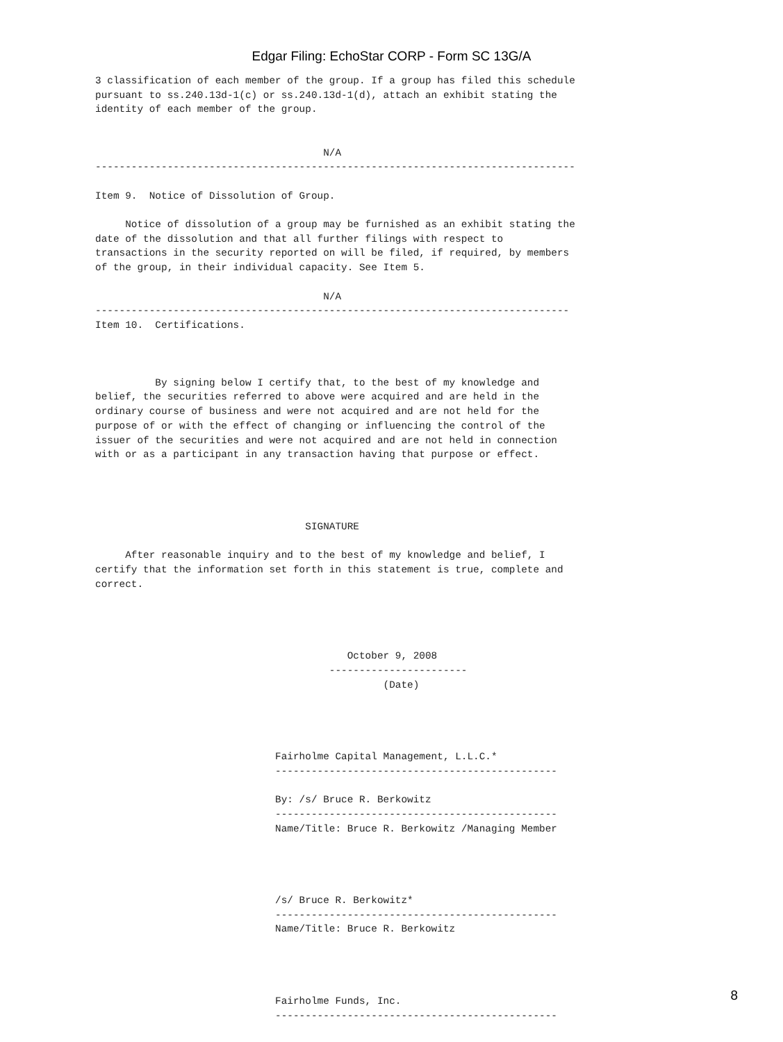Edgar Filing: EchoStar CORP - Form SC 13G/A
3 classification of each member of the group. If a group has filed this schedule
pursuant to ss.240.13d-1(c) or ss.240.13d-1(d), attach an exhibit stating the
identity of each member of the group.


                                      N/A
--------------------------------------------------------------------------------

Item 9.  Notice of Dissolution of Group.

     Notice of dissolution of a group may be furnished as an exhibit stating the
date of the dissolution and that all further filings with respect to
transactions in the security reported on will be filed, if required, by members
of the group, in their individual capacity. See Item 5.

                                      N/A
-------------------------------------------------------------------------------
Item 10.  Certifications.



          By signing below I certify that, to the best of my knowledge and
belief, the securities referred to above were acquired and are held in the
ordinary course of business and were not acquired and are not held for the
purpose of or with the effect of changing or influencing the control of the
issuer of the securities and were not acquired and are not held in connection
with or as a participant in any transaction having that purpose or effect.




                                   SIGNATURE

     After reasonable inquiry and to the best of my knowledge and belief, I
certify that the information set forth in this statement is true, complete and
correct.




                                          October 9, 2008
                                       -----------------------
                                                (Date)




                              Fairholme Capital Management, L.L.C.*
                              -----------------------------------------------

                              By: /s/ Bruce R. Berkowitz
                              -----------------------------------------------
                              Name/Title: Bruce R. Berkowitz /Managing Member




                              /s/ Bruce R. Berkowitz*
                              -----------------------------------------------
                              Name/Title: Bruce R. Berkowitz




                              Fairholme Funds, Inc.
                              -----------------------------------------------
8